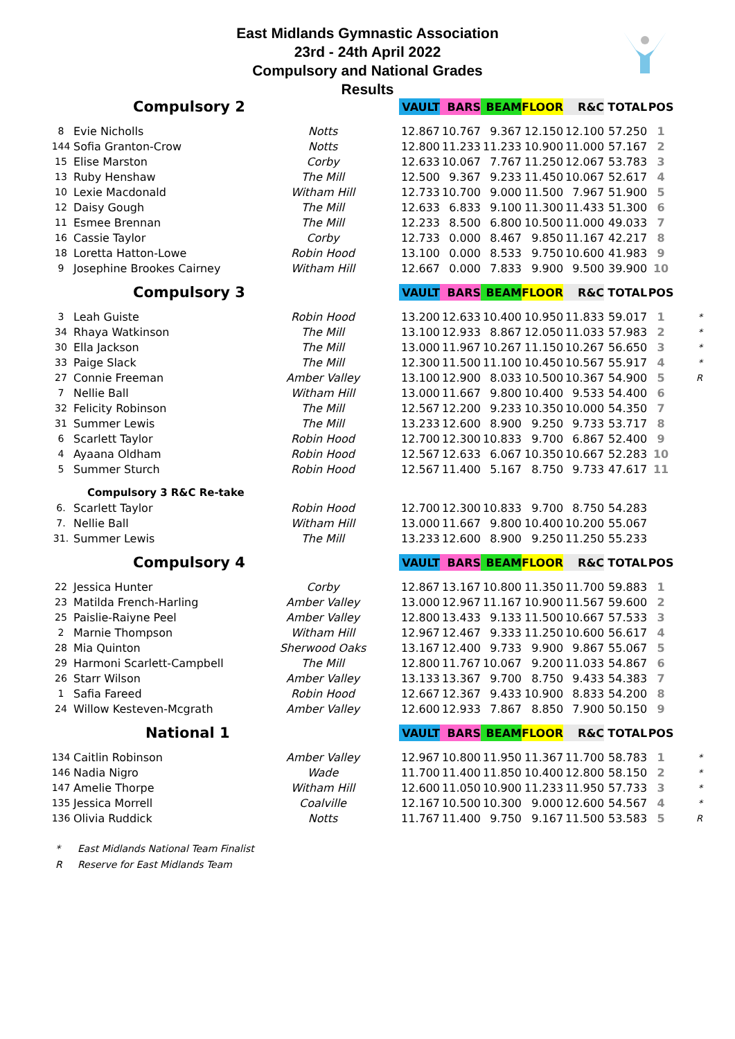East Midlands Gymnastic Association
23rd - 24th April 2022
Compulsory and National Grades
Results
| Compulsory 2 | | | | VAULT | BARS | BEAM | FLOOR | R&C | TOTAL | POS | |
| --- | --- | --- | --- | --- | --- | --- | --- | --- | --- | --- | --- |
| 8 | Evie Nicholls | Notts | | 12.867 | 10.767 | 9.367 | 12.150 | 12.100 | 57.250 | 1 | |
| 144 | Sofia Granton-Crow | Notts | | 12.800 | 11.233 | 11.233 | 10.900 | 11.000 | 57.167 | 2 | |
| 15 | Elise Marston | Corby | | 12.633 | 10.067 | 7.767 | 11.250 | 12.067 | 53.783 | 3 | |
| 13 | Ruby Henshaw | The Mill | | 12.500 | 9.367 | 9.233 | 11.450 | 10.067 | 52.617 | 4 | |
| 10 | Lexie Macdonald | Witham Hill | | 12.733 | 10.700 | 9.000 | 11.500 | 7.967 | 51.900 | 5 | |
| 12 | Daisy Gough | The Mill | | 12.633 | 6.833 | 9.100 | 11.300 | 11.433 | 51.300 | 6 | |
| 11 | Esmee Brennan | The Mill | | 12.233 | 8.500 | 6.800 | 10.500 | 11.000 | 49.033 | 7 | |
| 16 | Cassie Taylor | Corby | | 12.733 | 0.000 | 8.467 | 9.850 | 11.167 | 42.217 | 8 | |
| 18 | Loretta Hatton-Lowe | Robin Hood | | 13.100 | 0.000 | 8.533 | 9.750 | 10.600 | 41.983 | 9 | |
| 9 | Josephine Brookes Cairney | Witham Hill | | 12.667 | 0.000 | 7.833 | 9.900 | 9.500 | 39.900 | 10 | |
| Compulsory 3 | | | | VAULT | BARS | BEAM | FLOOR | R&C | TOTAL | POS | |
| 3 | Leah Guiste | Robin Hood | | 13.200 | 12.633 | 10.400 | 10.950 | 11.833 | 59.017 | 1 | * |
| 34 | Rhaya Watkinson | The Mill | | 13.100 | 12.933 | 8.867 | 12.050 | 11.033 | 57.983 | 2 | * |
| 30 | Ella Jackson | The Mill | | 13.000 | 11.967 | 10.267 | 11.150 | 10.267 | 56.650 | 3 | * |
| 33 | Paige Slack | The Mill | | 12.300 | 11.500 | 11.100 | 10.450 | 10.567 | 55.917 | 4 | * |
| 27 | Connie Freeman | Amber Valley | | 13.100 | 12.900 | 8.033 | 10.500 | 10.367 | 54.900 | 5 | R |
| 7 | Nellie Ball | Witham Hill | | 13.000 | 11.667 | 9.800 | 10.400 | 9.533 | 54.400 | 6 | |
| 32 | Felicity Robinson | The Mill | | 12.567 | 12.200 | 9.233 | 10.350 | 10.000 | 54.350 | 7 | |
| 31 | Summer Lewis | The Mill | | 13.233 | 12.600 | 8.900 | 9.250 | 9.733 | 53.717 | 8 | |
| 6 | Scarlett Taylor | Robin Hood | | 12.700 | 12.300 | 10.833 | 9.700 | 6.867 | 52.400 | 9 | |
| 4 | Ayaana Oldham | Robin Hood | | 12.567 | 12.633 | 6.067 | 10.350 | 10.667 | 52.283 | 10 | |
| 5 | Summer Sturch | Robin Hood | | 12.567 | 11.400 | 5.167 | 8.750 | 9.733 | 47.617 | 11 | |
| | Compulsory 3 R&C Re-take | | | | | | | | | | |
| 6. | Scarlett Taylor | Robin Hood | | 12.700 | 12.300 | 10.833 | 9.700 | 8.750 | 54.283 | | |
| 7. | Nellie Ball | Witham Hill | | 13.000 | 11.667 | 9.800 | 10.400 | 10.200 | 55.067 | | |
| 31. | Summer Lewis | The Mill | | 13.233 | 12.600 | 8.900 | 9.250 | 11.250 | 55.233 | | |
| Compulsory 4 | | | | VAULT | BARS | BEAM | FLOOR | R&C | TOTAL | POS | |
| 22 | Jessica Hunter | Corby | | 12.867 | 13.167 | 10.800 | 11.350 | 11.700 | 59.883 | 1 | |
| 23 | Matilda French-Harling | Amber Valley | | 13.000 | 12.967 | 11.167 | 10.900 | 11.567 | 59.600 | 2 | |
| 25 | Paislie-Raiyne Peel | Amber Valley | | 12.800 | 13.433 | 9.133 | 11.500 | 10.667 | 57.533 | 3 | |
| 2 | Marnie Thompson | Witham Hill | | 12.967 | 12.467 | 9.333 | 11.250 | 10.600 | 56.617 | 4 | |
| 28 | Mia Quinton | Sherwood Oaks | | 13.167 | 12.400 | 9.733 | 9.900 | 9.867 | 55.067 | 5 | |
| 29 | Harmoni Scarlett-Campbell | The Mill | | 12.800 | 11.767 | 10.067 | 9.200 | 11.033 | 54.867 | 6 | |
| 26 | Starr Wilson | Amber Valley | | 13.133 | 13.367 | 9.700 | 8.750 | 9.433 | 54.383 | 7 | |
| 1 | Safia Fareed | Robin Hood | | 12.667 | 12.367 | 9.433 | 10.900 | 8.833 | 54.200 | 8 | |
| 24 | Willow Kesteven-Mcgrath | Amber Valley | | 12.600 | 12.933 | 7.867 | 8.850 | 7.900 | 50.150 | 9 | |
| National 1 | | | | VAULT | BARS | BEAM | FLOOR | R&C | TOTAL | POS | |
| 134 | Caitlin Robinson | Amber Valley | | 12.967 | 10.800 | 11.950 | 11.367 | 11.700 | 58.783 | 1 | * |
| 146 | Nadia Nigro | Wade | | 11.700 | 11.400 | 11.850 | 10.400 | 12.800 | 58.150 | 2 | * |
| 147 | Amelie Thorpe | Witham Hill | | 12.600 | 11.050 | 10.900 | 11.233 | 11.950 | 57.733 | 3 | * |
| 135 | Jessica Morrell | Coalville | | 12.167 | 10.500 | 10.300 | 9.000 | 12.600 | 54.567 | 4 | * |
| 136 | Olivia Ruddick | Notts | | 11.767 | 11.400 | 9.750 | 9.167 | 11.500 | 53.583 | 5 | R |
* East Midlands National Team Finalist
R Reserve for East Midlands Team